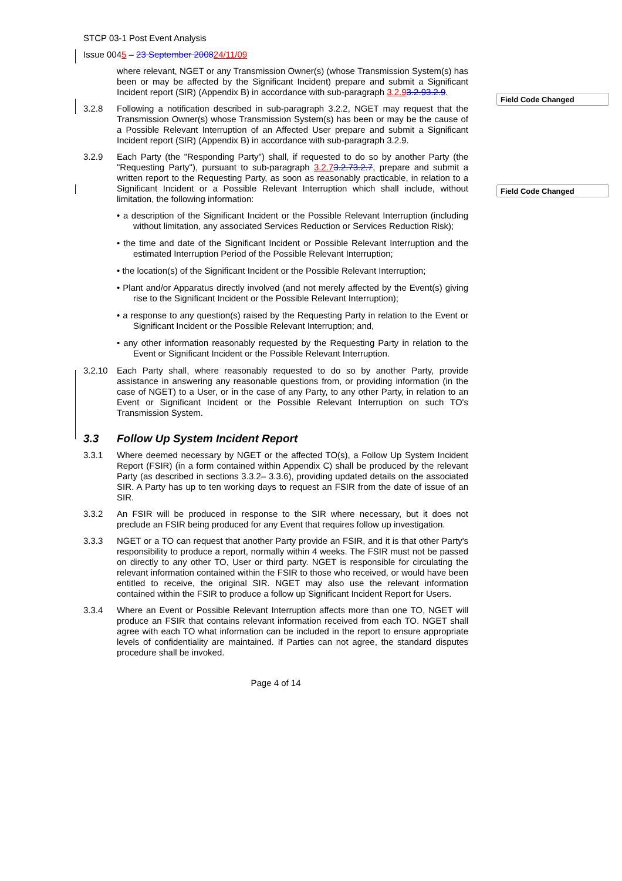Field Code Changed
Field Code Changed
STCP 03-1 Post Event Analysis
Issue 0045 – 23 September 200824/11/09
where relevant, NGET or any Transmission Owner(s) (whose Transmission System(s) has been or may be affected by the Significant Incident) prepare and submit a Significant Incident report (SIR) (Appendix B) in accordance with sub-paragraph 3.2.93.2.93.2.9.
3.2.8 Following a notification described in sub-paragraph 3.2.2, NGET may request that the Transmission Owner(s) whose Transmission System(s) has been or may be the cause of a Possible Relevant Interruption of an Affected User prepare and submit a Significant Incident report (SIR) (Appendix B) in accordance with sub-paragraph 3.2.9.
3.2.9 Each Party (the "Responding Party") shall, if requested to do so by another Party (the "Requesting Party"), pursuant to sub-paragraph 3.2.73.2.73.2.7, prepare and submit a written report to the Requesting Party, as soon as reasonably practicable, in relation to a Significant Incident or a Possible Relevant Interruption which shall include, without limitation, the following information:
• a description of the Significant Incident or the Possible Relevant Interruption (including without limitation, any associated Services Reduction or Services Reduction Risk);
• the time and date of the Significant Incident or Possible Relevant Interruption and the estimated Interruption Period of the Possible Relevant Interruption;
• the location(s) of the Significant Incident or the Possible Relevant Interruption;
• Plant and/or Apparatus directly involved (and not merely affected by the Event(s) giving rise to the Significant Incident or the Possible Relevant Interruption);
• a response to any question(s) raised by the Requesting Party in relation to the Event or Significant Incident or the Possible Relevant Interruption; and,
• any other information reasonably requested by the Requesting Party in relation to the Event or Significant Incident or the Possible Relevant Interruption.
3.2.10 Each Party shall, where reasonably requested to do so by another Party, provide assistance in answering any reasonable questions from, or providing information (in the case of NGET) to a User, or in the case of any Party, to any other Party, in relation to an Event or Significant Incident or the Possible Relevant Interruption on such TO's Transmission System.
3.3 Follow Up System Incident Report
3.3.1 Where deemed necessary by NGET or the affected TO(s), a Follow Up System Incident Report (FSIR) (in a form contained within Appendix C) shall be produced by the relevant Party (as described in sections 3.3.2– 3.3.6), providing updated details on the associated SIR. A Party has up to ten working days to request an FSIR from the date of issue of an SIR.
3.3.2 An FSIR will be produced in response to the SIR where necessary, but it does not preclude an FSIR being produced for any Event that requires follow up investigation.
3.3.3 NGET or a TO can request that another Party provide an FSIR, and it is that other Party's responsibility to produce a report, normally within 4 weeks. The FSIR must not be passed on directly to any other TO, User or third party. NGET is responsible for circulating the relevant information contained within the FSIR to those who received, or would have been entitled to receive, the original SIR. NGET may also use the relevant information contained within the FSIR to produce a follow up Significant Incident Report for Users.
3.3.4 Where an Event or Possible Relevant Interruption affects more than one TO, NGET will produce an FSIR that contains relevant information received from each TO. NGET shall agree with each TO what information can be included in the report to ensure appropriate levels of confidentiality are maintained. If Parties can not agree, the standard disputes procedure shall be invoked.
Page 4 of 14